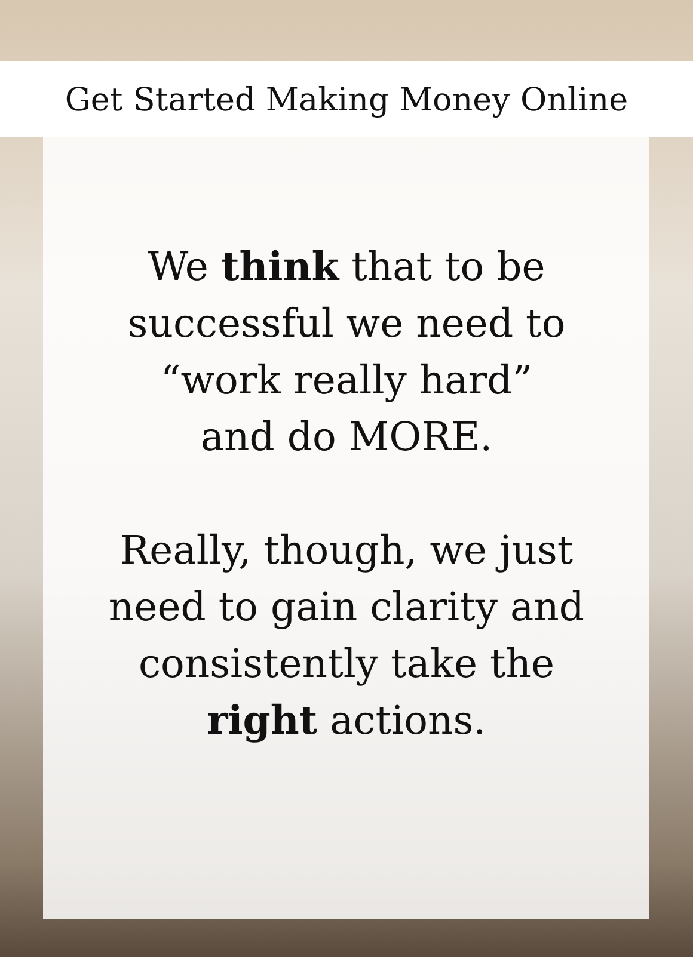Get Started Making Money Online
We think that to be
successful we need to
“work really hard”
and do MORE.
Really, though, we just
need to gain clarity and
consistently take the
right actions.